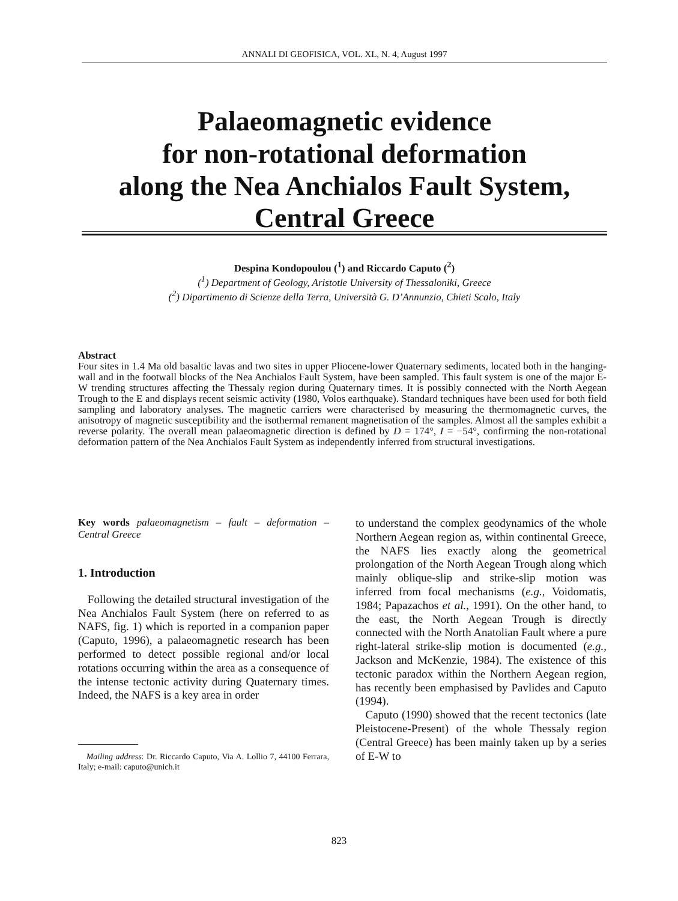ANNALI DI GEOFISICA, VOL. XL, N. 4, August 1997
Palaeomagnetic evidence
for non-rotational deformation
along the Nea Anchialos Fault System,
Central Greece
Despina Kondopoulou (<sup>1</sup>) and Riccardo Caputo (<sup>2</sup>)
(<sup>1</sup>) Department of Geology, Aristotle University of Thessaloniki, Greece
(<sup>2</sup>) Dipartimento di Scienze della Terra, Università G. D’Annunzio, Chieti Scalo, Italy
Abstract
Four sites in 1.4 Ma old basaltic lavas and two sites in upper Pliocene-lower Quaternary sediments, located both in the hanging-wall and in the footwall blocks of the Nea Anchialos Fault System, have been sampled. This fault system is one of the major E-W trending structures affecting the Thessaly region during Quaternary times. It is possibly connected with the North Aegean Trough to the E and displays recent seismic activity (1980, Volos earthquake). Standard techniques have been used for both field sampling and laboratory analyses. The magnetic carriers were characterised by measuring the thermomagnetic curves, the anisotropy of magnetic susceptibility and the isothermal remanent magnetisation of the samples. Almost all the samples exhibit a reverse polarity. The overall mean palaeomagnetic direction is defined by D = 174°, I = −54°, confirming the non-rotational deformation pattern of the Nea Anchialos Fault System as independently inferred from structural investigations.
Key words palaeomagnetism – fault – deformation – Central Greece
1. Introduction
Following the detailed structural investigation of the Nea Anchialos Fault System (here on referred to as NAFS, fig. 1) which is reported in a companion paper (Caputo, 1996), a palaeomagnetic research has been performed to detect possible regional and/or local rotations occurring within the area as a consequence of the intense tectonic activity during Quaternary times. Indeed, the NAFS is a key area in order
Mailing address: Dr. Riccardo Caputo, Via A. Lollio 7, 44100 Ferrara, Italy; e-mail: caputo@unich.it
to understand the complex geodynamics of the whole Northern Aegean region as, within continental Greece, the NAFS lies exactly along the geometrical prolongation of the North Aegean Trough along which mainly oblique-slip and strike-slip motion was inferred from focal mechanisms (e.g., Voidomatis, 1984; Papazachos et al., 1991). On the other hand, to the east, the North Aegean Trough is directly connected with the North Anatolian Fault where a pure right-lateral strike-slip motion is documented (e.g., Jackson and McKenzie, 1984). The existence of this tectonic paradox within the Northern Aegean region, has recently been emphasised by Pavlides and Caputo (1994).
Caputo (1990) showed that the recent tectonics (late Pleistocene-Present) of the whole Thessaly region (Central Greece) has been mainly taken up by a series of E-W to
823